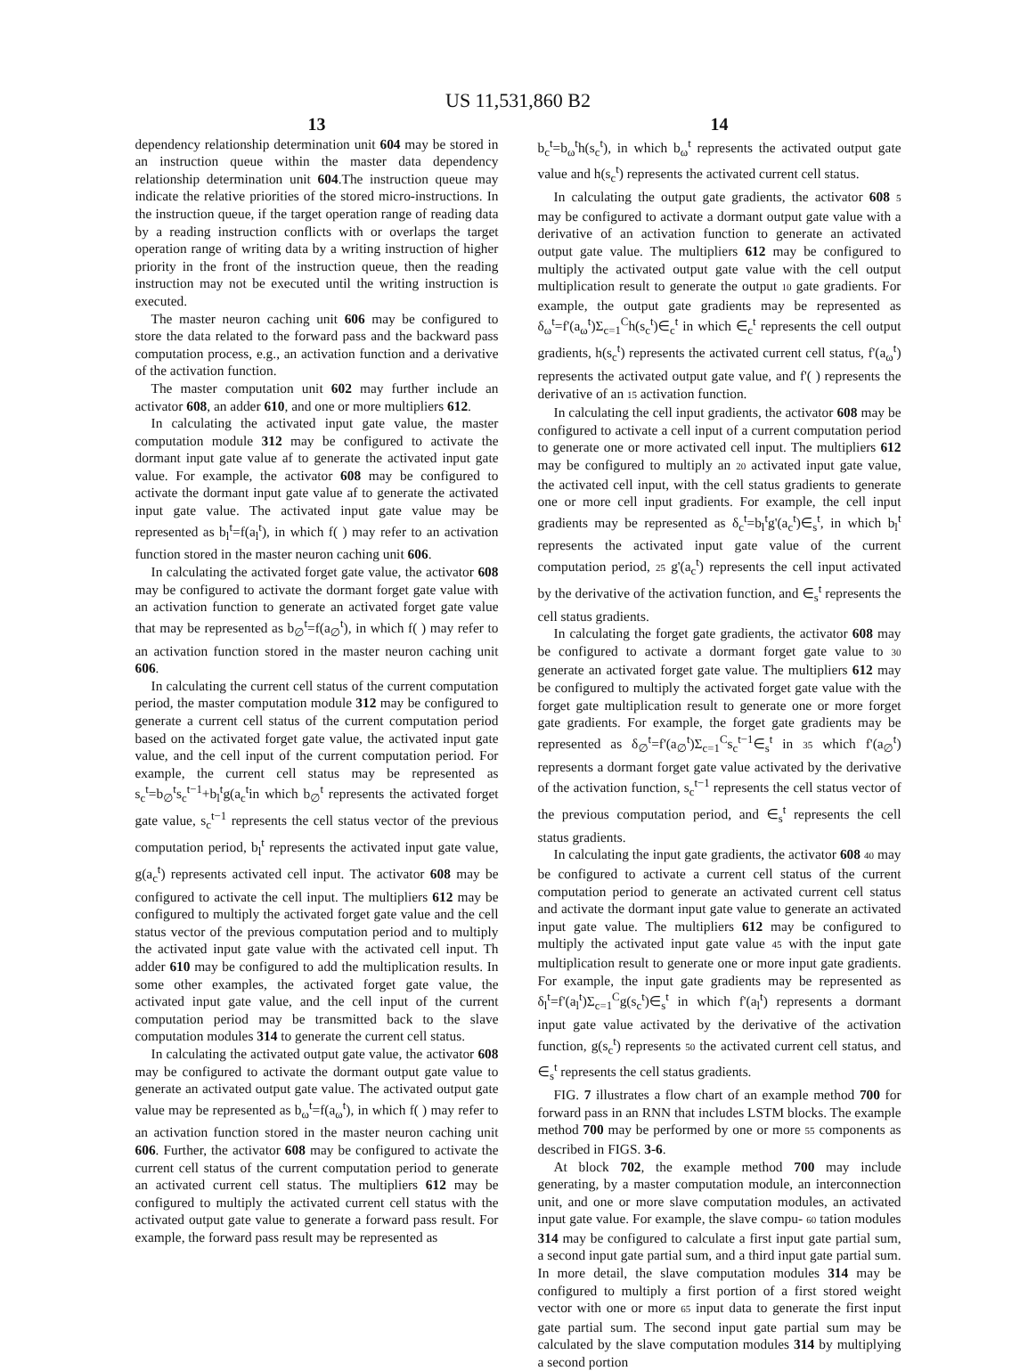US 11,531,860 B2
13
dependency relationship determination unit 604 may be stored in an instruction queue within the master data dependency relationship determination unit 604.The instruction queue may indicate the relative priorities of the stored micro-instructions. In the instruction queue, if the target operation range of reading data by a reading instruction conflicts with or overlaps the target operation range of writing data by a writing instruction of higher priority in the front of the instruction queue, then the reading instruction may not be executed until the writing instruction is executed.
The master neuron caching unit 606 may be configured to store the data related to the forward pass and the backward pass computation process, e.g., an activation function and a derivative of the activation function.
The master computation unit 602 may further include an activator 608, an adder 610, and one or more multipliers 612.
In calculating the activated input gate value, the master computation module 312 may be configured to activate the dormant input gate value af to generate the activated input gate value. For example, the activator 608 may be configured to activate the dormant input gate value af to generate the activated input gate value. The activated input gate value may be represented as b<sub>l</sub><sup>t</sup>=f(a<sub>l</sub><sup>t</sup>), in which f( ) may refer to an activation function stored in the master neuron caching unit 606.
In calculating the activated forget gate value, the activator 608 may be configured to activate the dormant forget gate value with an activation function to generate an activated forget gate value that may be represented as b<sub>∅</sub><sup>t</sup>=f(a<sub>∅</sub><sup>t</sup>), in which f( ) may refer to an activation function stored in the master neuron caching unit 606.
In calculating the current cell status of the current computation period, the master computation module 312 may be configured to generate a current cell status of the current computation period based on the activated forget gate value, the activated input gate value, and the cell input of the current computation period. For example, the current cell status may be represented as s<sub>c</sub><sup>t</sup>=b<sub>∅</sub><sup>t</sup>s<sub>c</sub><sup>t−1</sup>+b<sub>l</sub><sup>t</sup>g(a<sub>c</sub><sup>t</sup>in which b<sub>∅</sub><sup>t</sup> represents the activated forget gate value, s<sub>c</sub><sup>t−1</sup> represents the cell status vector of the previous computation period, b<sub>l</sub><sup>t</sup> represents the activated input gate value, g(a<sub>c</sub><sup>t</sup>) represents activated cell input. The activator 608 may be configured to activate the cell input. The multipliers 612 may be configured to multiply the activated forget gate value and the cell status vector of the previous computation period and to multiply the activated input gate value with the activated cell input. Th adder 610 may be configured to add the multiplication results. In some other examples, the activated forget gate value, the activated input gate value, and the cell input of the current computation period may be transmitted back to the slave computation modules 314 to generate the current cell status.
In calculating the activated output gate value, the activator 608 may be configured to activate the dormant output gate value to generate an activated output gate value. The activated output gate value may be represented as b<sub>ω</sub><sup>t</sup>=f(a<sub>ω</sub><sup>t</sup>), in which f( ) may refer to an activation function stored in the master neuron caching unit 606. Further, the activator 608 may be configured to activate the current cell status of the current computation period to generate an activated current cell status. The multipliers 612 may be configured to multiply the activated current cell status with the activated output gate value to generate a forward pass result. For example, the forward pass result may be represented as
14
b<sub>c</sub><sup>t</sup>=b<sub>ω</sub><sup>t</sup>h(s<sub>c</sub><sup>t</sup>), in which b<sub>ω</sub><sup>t</sup> represents the activated output gate value and h(s<sub>c</sub><sup>t</sup>) represents the activated current cell status.
In calculating the output gate gradients, the activator 608 5 may be configured to activate a dormant output gate value with a derivative of an activation function to generate an activated output gate value. The multipliers 612 may be configured to multiply the activated output gate value with the cell output multiplication result to generate the output 10 gate gradients. For example, the output gate gradients may be represented as δ<sub>ω</sub><sup>t</sup>=f'(a<sub>ω</sub><sup>t</sup>)Σ<sub>c=1</sub><sup>C</sup>h(s<sub>c</sub><sup>t</sup>)∈<sub>c</sub><sup>t</sup> in which ∈<sub>c</sub><sup>t</sup> represents the cell output gradients, h(s<sub>c</sub><sup>t</sup>) represents the activated current cell status, f'(a<sub>ω</sub><sup>t</sup>) represents the activated output gate value, and f'( ) represents the derivative of an 15 activation function.
In calculating the cell input gradients, the activator 608 may be configured to activate a cell input of a current computation period to generate one or more activated cell input. The multipliers 612 may be configured to multiply an 20 activated input gate value, the activated cell input, with the cell status gradients to generate one or more cell input gradients. For example, the cell input gradients may be represented as δ<sub>c</sub><sup>t</sup>=b<sub>l</sub><sup>t</sup>g'(a<sub>c</sub><sup>t</sup>)∈<sub>s</sub><sup>t</sup>, in which b<sub>l</sub><sup>t</sup> represents the activated input gate value of the current computation period, 25 g'(a<sub>c</sub><sup>t</sup>) represents the cell input activated by the derivative of the activation function, and ∈<sub>s</sub><sup>t</sup> represents the cell status gradients.
In calculating the forget gate gradients, the activator 608 may be configured to activate a dormant forget gate value to 30 generate an activated forget gate value. The multipliers 612 may be configured to multiply the activated forget gate value with the forget gate multiplication result to generate one or more forget gate gradients. For example, the forget gate gradients may be represented as δ<sub>∅</sub><sup>t</sup>=f'(a<sub>∅</sub><sup>t</sup>)Σ<sub>c=1</sub><sup>C</sup>s<sub>c</sub><sup>t−1</sup>∈<sub>s</sub><sup>t</sup> in 35 which f'(a<sub>∅</sub><sup>t</sup>) represents a dormant forget gate value activated by the derivative of the activation function, s<sub>c</sub><sup>t−1</sup> represents the cell status vector of the previous computation period, and ∈<sub>s</sub><sup>t</sup> represents the cell status gradients.
In calculating the input gate gradients, the activator 608 40 may be configured to activate a current cell status of the current computation period to generate an activated current cell status and activate the dormant input gate value to generate an activated input gate value. The multipliers 612 may be configured to multiply the activated input gate value 45 with the input gate multiplication result to generate one or more input gate gradients. For example, the input gate gradients may be represented as δ<sub>l</sub><sup>t</sup>=f'(a<sub>l</sub><sup>t</sup>)Σ<sub>c=1</sub><sup>C</sup>g(s<sub>c</sub><sup>t</sup>)∈<sub>s</sub><sup>t</sup> in which f'(a<sub>l</sub><sup>t</sup>) represents a dormant input gate value activated by the derivative of the activation function, g(s<sub>c</sub><sup>t</sup>) represents 50 the activated current cell status, and ∈<sub>s</sub><sup>t</sup> represents the cell status gradients.
FIG. 7 illustrates a flow chart of an example method 700 for forward pass in an RNN that includes LSTM blocks. The example method 700 may be performed by one or more 55 components as described in FIGS. 3-6.
At block 702, the example method 700 may include generating, by a master computation module, an interconnection unit, and one or more slave computation modules, an activated input gate value. For example, the slave compu- 60 tation modules 314 may be configured to calculate a first input gate partial sum, a second input gate partial sum, and a third input gate partial sum. In more detail, the slave computation modules 314 may be configured to multiply a first portion of a first stored weight vector with one or more 65 input data to generate the first input gate partial sum. The second input gate partial sum may be calculated by the slave computation modules 314 by multiplying a second portion